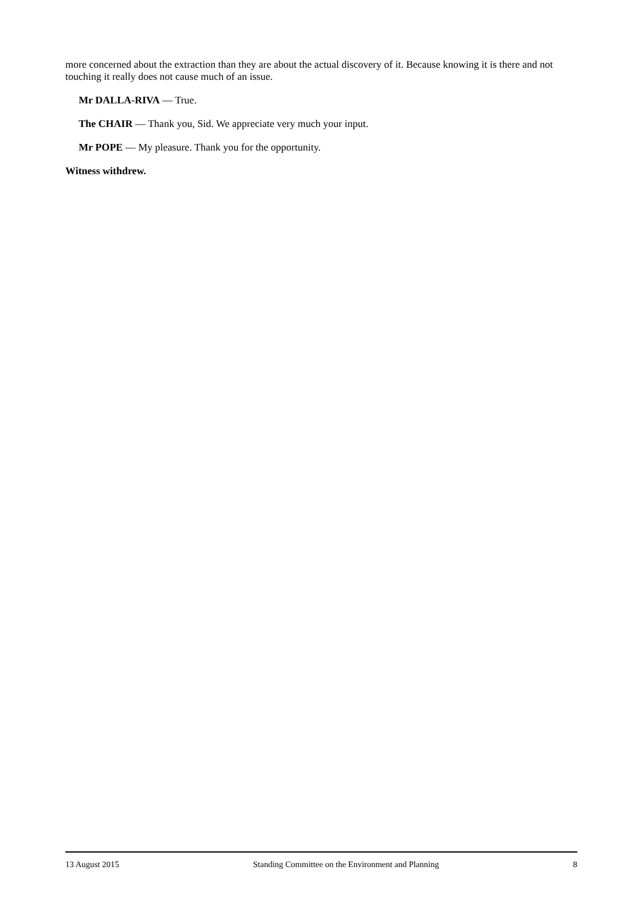more concerned about the extraction than they are about the actual discovery of it. Because knowing it is there and not touching it really does not cause much of an issue.
Mr DALLA-RIVA — True.
The CHAIR — Thank you, Sid. We appreciate very much your input.
Mr POPE — My pleasure. Thank you for the opportunity.
Witness withdrew.
13 August 2015 Standing Committee on the Environment and Planning 8